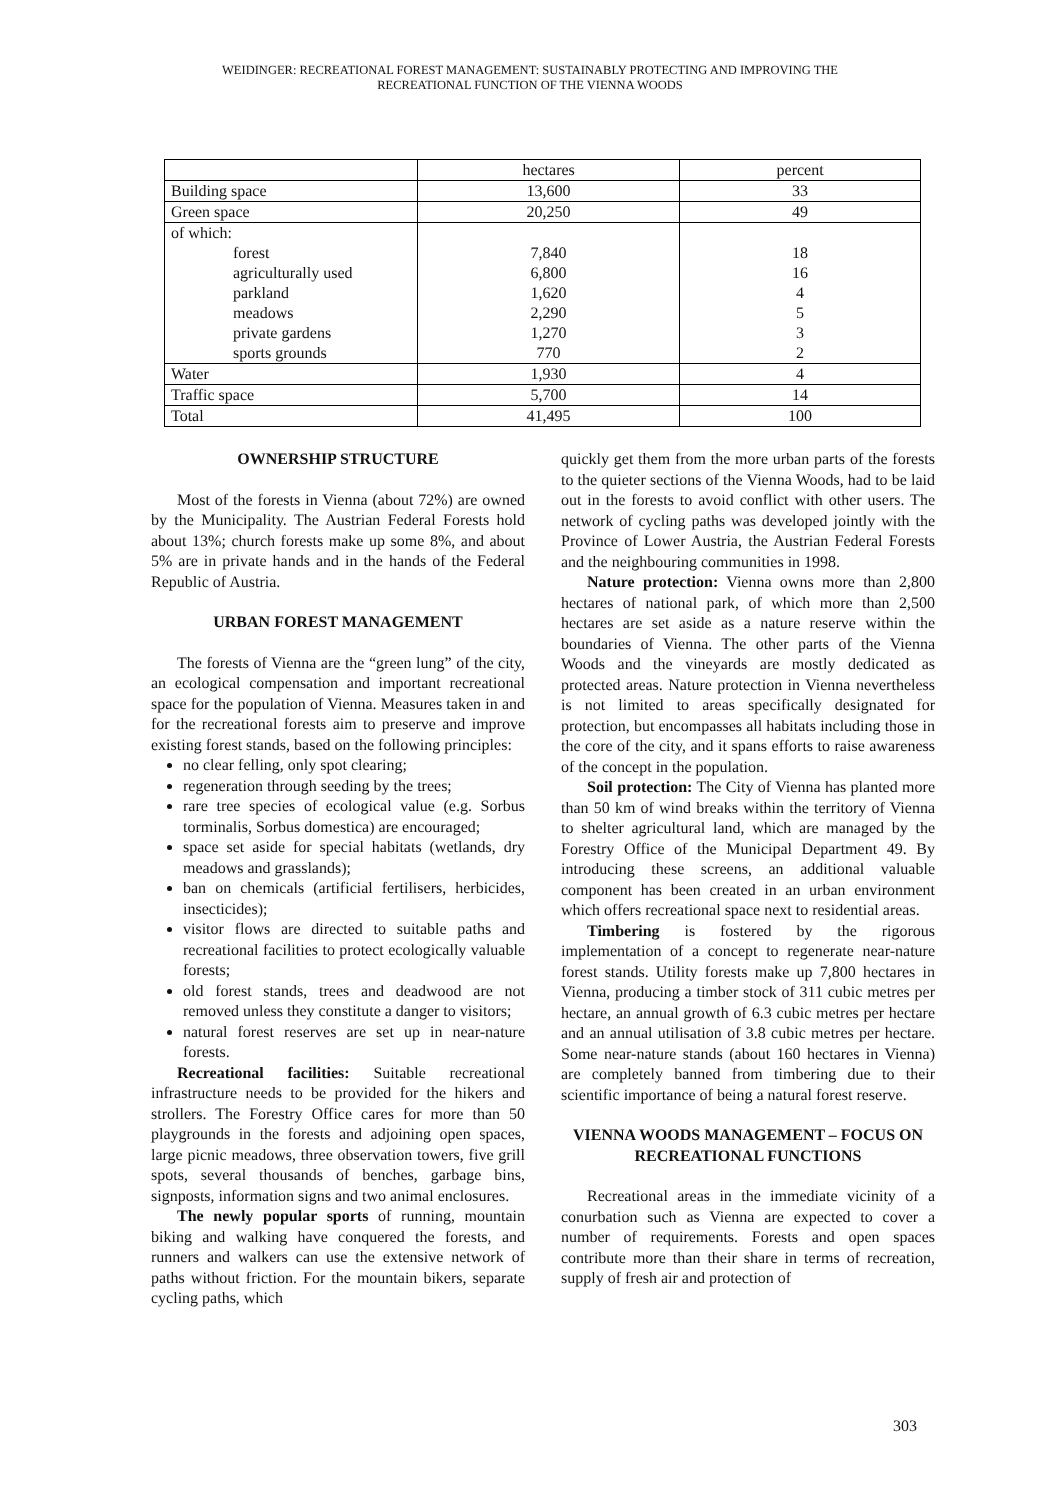WEIDINGER: RECREATIONAL FOREST MANAGEMENT: SUSTAINABLY PROTECTING AND IMPROVING THE
RECREATIONAL FUNCTION OF THE VIENNA WOODS
| | hectares | percent |
| --- | --- | --- |
| Building space | 13,600 | 33 |
| Green space | 20,250 | 49 |
| of which: | | |
| forest | 7,840 | 18 |
| agriculturally used | 6,800 | 16 |
| parkland | 1,620 | 4 |
| meadows | 2,290 | 5 |
| private gardens | 1,270 | 3 |
| sports grounds | 770 | 2 |
| Water | 1,930 | 4 |
| Traffic space | 5,700 | 14 |
| Total | 41,495 | 100 |
OWNERSHIP STRUCTURE
Most of the forests in Vienna (about 72%) are owned by the Municipality. The Austrian Federal Forests hold about 13%; church forests make up some 8%, and about 5% are in private hands and in the hands of the Federal Republic of Austria.
URBAN FOREST MANAGEMENT
The forests of Vienna are the “green lung” of the city, an ecological compensation and important recreational space for the population of Vienna. Measures taken in and for the recreational forests aim to preserve and improve existing forest stands, based on the following principles:
no clear felling, only spot clearing;
regeneration through seeding by the trees;
rare tree species of ecological value (e.g. Sorbus torminalis, Sorbus domestica) are encouraged;
space set aside for special habitats (wetlands, dry meadows and grasslands);
ban on chemicals (artificial fertilisers, herbicides, insecticides);
visitor flows are directed to suitable paths and recreational facilities to protect ecologically valuable forests;
old forest stands, trees and deadwood are not removed unless they constitute a danger to visitors;
natural forest reserves are set up in near-nature forests.
Recreational facilities: Suitable recreational infrastructure needs to be provided for the hikers and strollers. The Forestry Office cares for more than 50 playgrounds in the forests and adjoining open spaces, large picnic meadows, three observation towers, five grill spots, several thousands of benches, garbage bins, signposts, information signs and two animal enclosures.
The newly popular sports of running, mountain biking and walking have conquered the forests, and runners and walkers can use the extensive network of paths without friction. For the mountain bikers, separate cycling paths, which
quickly get them from the more urban parts of the forests to the quieter sections of the Vienna Woods, had to be laid out in the forests to avoid conflict with other users. The network of cycling paths was developed jointly with the Province of Lower Austria, the Austrian Federal Forests and the neighbouring communities in 1998.
Nature protection: Vienna owns more than 2,800 hectares of national park, of which more than 2,500 hectares are set aside as a nature reserve within the boundaries of Vienna. The other parts of the Vienna Woods and the vineyards are mostly dedicated as protected areas. Nature protection in Vienna nevertheless is not limited to areas specifically designated for protection, but encompasses all habitats including those in the core of the city, and it spans efforts to raise awareness of the concept in the population.
Soil protection: The City of Vienna has planted more than 50 km of wind breaks within the territory of Vienna to shelter agricultural land, which are managed by the Forestry Office of the Municipal Department 49. By introducing these screens, an additional valuable component has been created in an urban environment which offers recreational space next to residential areas.
Timbering is fostered by the rigorous implementation of a concept to regenerate near-nature forest stands. Utility forests make up 7,800 hectares in Vienna, producing a timber stock of 311 cubic metres per hectare, an annual growth of 6.3 cubic metres per hectare and an annual utilisation of 3.8 cubic metres per hectare. Some near-nature stands (about 160 hectares in Vienna) are completely banned from timbering due to their scientific importance of being a natural forest reserve.
VIENNA WOODS MANAGEMENT – FOCUS ON RECREATIONAL FUNCTIONS
Recreational areas in the immediate vicinity of a conurbation such as Vienna are expected to cover a number of requirements. Forests and open spaces contribute more than their share in terms of recreation, supply of fresh air and protection of
303